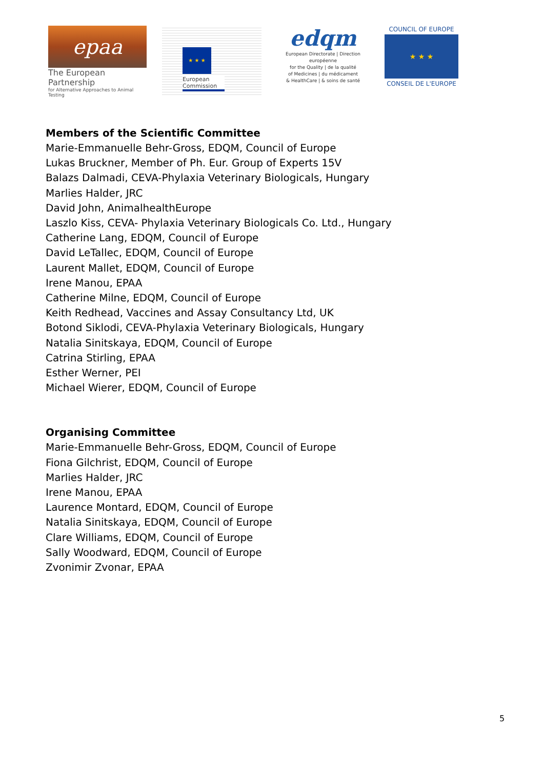epaa
The European Partnership
for Alternative Approaches to Animal Testing
★ ★ ★
European Commission
edqm
European Directorate | Direction européenne
for the Quality | de la qualité
of Medicines | du médicament
& HealthCare | & soins de santé
COUNCIL OF EUROPE
★ ★ ★
CONSEIL DE L'EUROPE
Members of the Scientific Committee
Marie-Emmanuelle Behr-Gross, EDQM, Council of Europe
Lukas Bruckner, Member of Ph. Eur. Group of Experts 15V
Balazs Dalmadi, CEVA-Phylaxia Veterinary Biologicals, Hungary
Marlies Halder, JRC
David John, AnimalhealthEurope
Laszlo Kiss, CEVA- Phylaxia Veterinary Biologicals Co. Ltd., Hungary
Catherine Lang, EDQM, Council of Europe
David LeTallec, EDQM, Council of Europe
Laurent Mallet, EDQM, Council of Europe
Irene Manou, EPAA
Catherine Milne, EDQM, Council of Europe
Keith Redhead, Vaccines and Assay Consultancy Ltd, UK
Botond Siklodi, CEVA-Phylaxia Veterinary Biologicals, Hungary
Natalia Sinitskaya, EDQM, Council of Europe
Catrina Stirling, EPAA
Esther Werner, PEI
Michael Wierer, EDQM, Council of Europe
Organising Committee
Marie-Emmanuelle Behr-Gross, EDQM, Council of Europe
Fiona Gilchrist, EDQM, Council of Europe
Marlies Halder, JRC
Irene Manou, EPAA
Laurence Montard, EDQM, Council of Europe
Natalia Sinitskaya, EDQM, Council of Europe
Clare Williams, EDQM, Council of Europe
Sally Woodward, EDQM, Council of Europe
Zvonimir Zvonar, EPAA
5